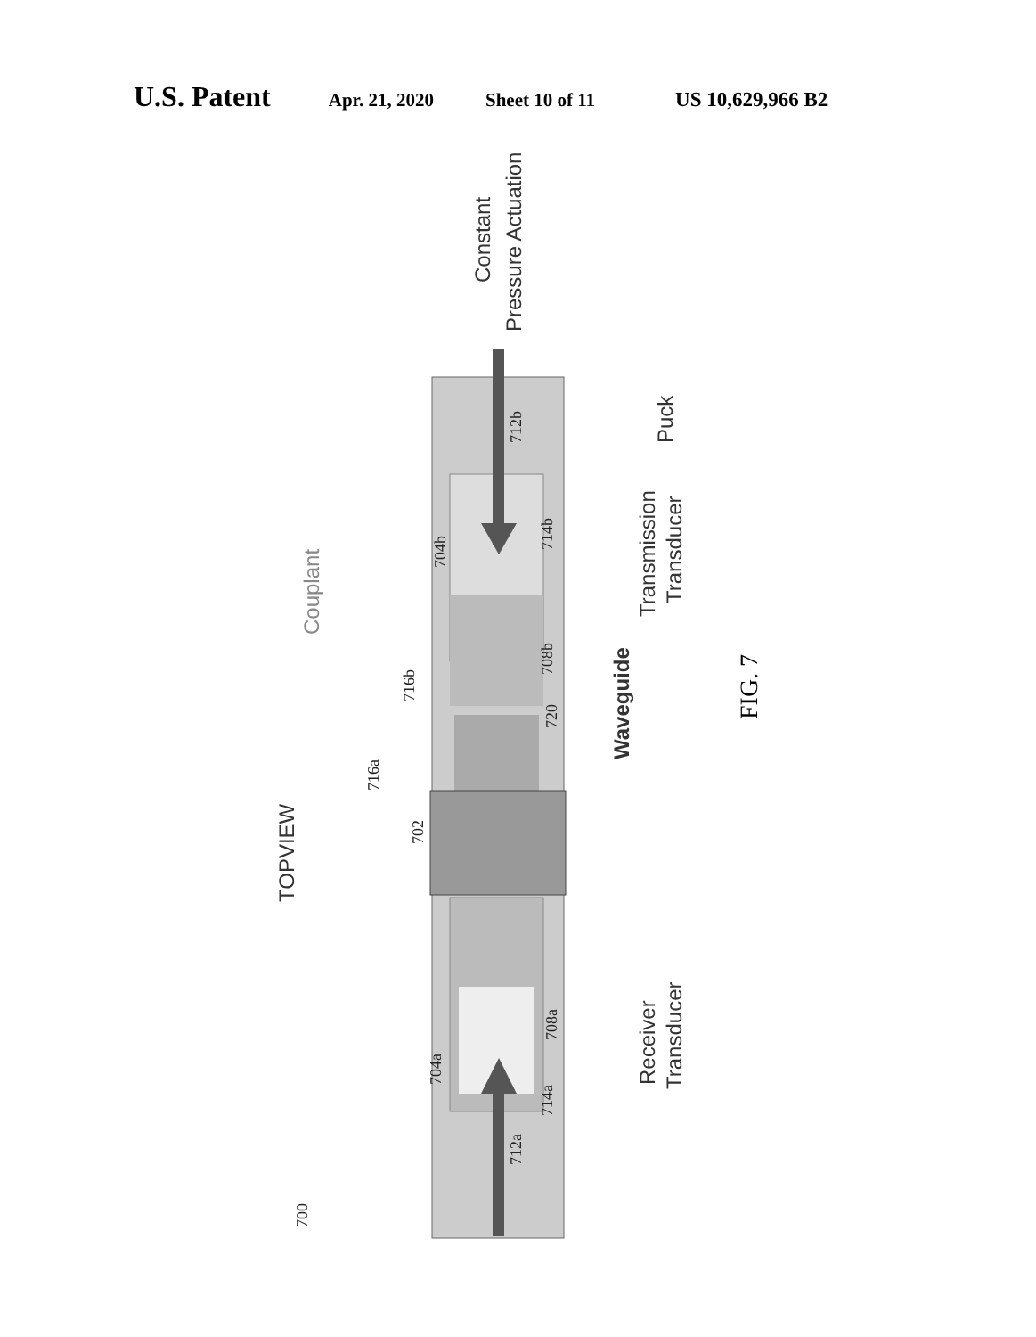U.S. Patent Apr. 21, 2020 Sheet 10 of 11 US 10,629,966 B2
Constant
Pressure Actuation
Puck
Transmission
Transducer
Couplant
Waveguide
TOPVIEW
Receiver
Transducer
704b
714b
712b
708b
716b
720
716a
702
708a
704a
714a
712a
700
FIG. 7